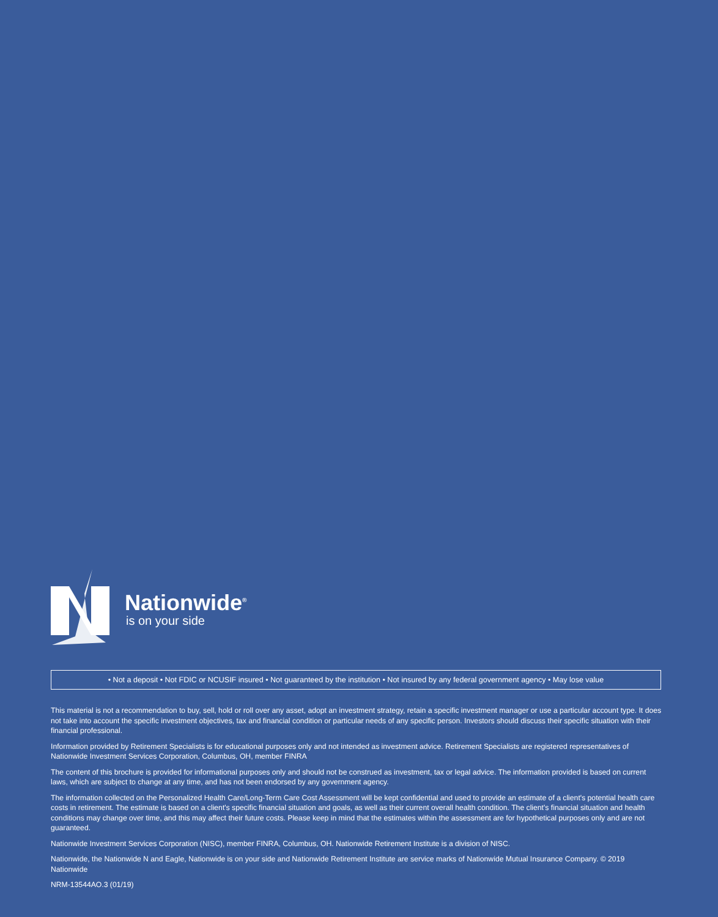Nationwide<sup>®</sup>
is on your side
• Not a deposit • Not FDIC or NCUSIF insured • Not guaranteed by the institution • Not insured by any federal government agency • May lose value
This material is not a recommendation to buy, sell, hold or roll over any asset, adopt an investment strategy, retain a specific investment manager or use a particular account type. It does not take into account the specific investment objectives, tax and financial condition or particular needs of any specific person. Investors should discuss their specific situation with their financial professional.
Information provided by Retirement Specialists is for educational purposes only and not intended as investment advice. Retirement Specialists are registered representatives of Nationwide Investment Services Corporation, Columbus, OH, member FINRA
The content of this brochure is provided for informational purposes only and should not be construed as investment, tax or legal advice. The information provided is based on current laws, which are subject to change at any time, and has not been endorsed by any government agency.
The information collected on the Personalized Health Care/Long-Term Care Cost Assessment will be kept confidential and used to provide an estimate of a client's potential health care costs in retirement. The estimate is based on a client's specific financial situation and goals, as well as their current overall health condition. The client's financial situation and health conditions may change over time, and this may affect their future costs. Please keep in mind that the estimates within the assessment are for hypothetical purposes only and are not guaranteed.
Nationwide Investment Services Corporation (NISC), member FINRA, Columbus, OH. Nationwide Retirement Institute is a division of NISC.
Nationwide, the Nationwide N and Eagle, Nationwide is on your side and Nationwide Retirement Institute are service marks of Nationwide Mutual Insurance Company. © 2019 Nationwide
NRM-13544AO.3 (01/19)